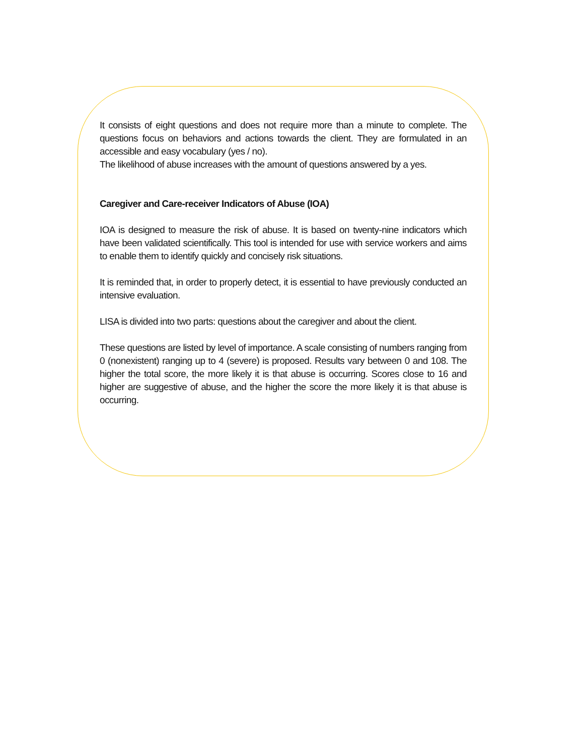It consists of eight questions and does not require more than a minute to complete. The questions focus on behaviors and actions towards the client. They are formulated in an accessible and easy vocabulary (yes / no).
The likelihood of abuse increases with the amount of questions answered by a yes.
Caregiver and Care-receiver Indicators of Abuse (IOA)
IOA is designed to measure the risk of abuse. It is based on twenty-nine indicators which have been validated scientifically. This tool is intended for use with service workers and aims to enable them to identify quickly and concisely risk situations.
It is reminded that, in order to properly detect, it is essential to have previously conducted an intensive evaluation.
LISA is divided into two parts: questions about the caregiver and about the client.
These questions are listed by level of importance. A scale consisting of numbers ranging from 0 (nonexistent) ranging up to 4 (severe) is proposed. Results vary between 0 and 108. The higher the total score, the more likely it is that abuse is occurring. Scores close to 16 and higher are suggestive of abuse, and the higher the score the more likely it is that abuse is occurring.